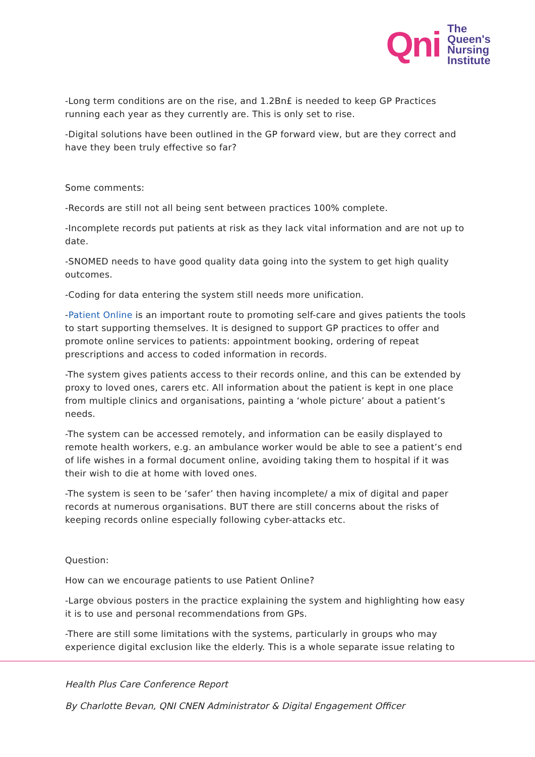Qni
The
Queen's
Nursing
Institute
-Long term conditions are on the rise, and 1.2Bn£ is needed to keep GP Practices running each year as they currently are. This is only set to rise.
-Digital solutions have been outlined in the GP forward view, but are they correct and have they been truly effective so far?
Some comments:
-Records are still not all being sent between practices 100% complete.
-Incomplete records put patients at risk as they lack vital information and are not up to date.
-SNOMED needs to have good quality data going into the system to get high quality outcomes.
-Coding for data entering the system still needs more unification.
-Patient Online is an important route to promoting self-care and gives patients the tools to start supporting themselves. It is designed to support GP practices to offer and promote online services to patients: appointment booking, ordering of repeat prescriptions and access to coded information in records.
-The system gives patients access to their records online, and this can be extended by proxy to loved ones, carers etc. All information about the patient is kept in one place from multiple clinics and organisations, painting a ‘whole picture’ about a patient’s needs.
-The system can be accessed remotely, and information can be easily displayed to remote health workers, e.g. an ambulance worker would be able to see a patient’s end of life wishes in a formal document online, avoiding taking them to hospital if it was their wish to die at home with loved ones.
-The system is seen to be ‘safer’ then having incomplete/ a mix of digital and paper records at numerous organisations. BUT there are still concerns about the risks of keeping records online especially following cyber-attacks etc.
Question:
How can we encourage patients to use Patient Online?
-Large obvious posters in the practice explaining the system and highlighting how easy it is to use and personal recommendations from GPs.
-There are still some limitations with the systems, particularly in groups who may experience digital exclusion like the elderly. This is a whole separate issue relating to
Health Plus Care Conference Report
By Charlotte Bevan, QNI CNEN Administrator & Digital Engagement Officer